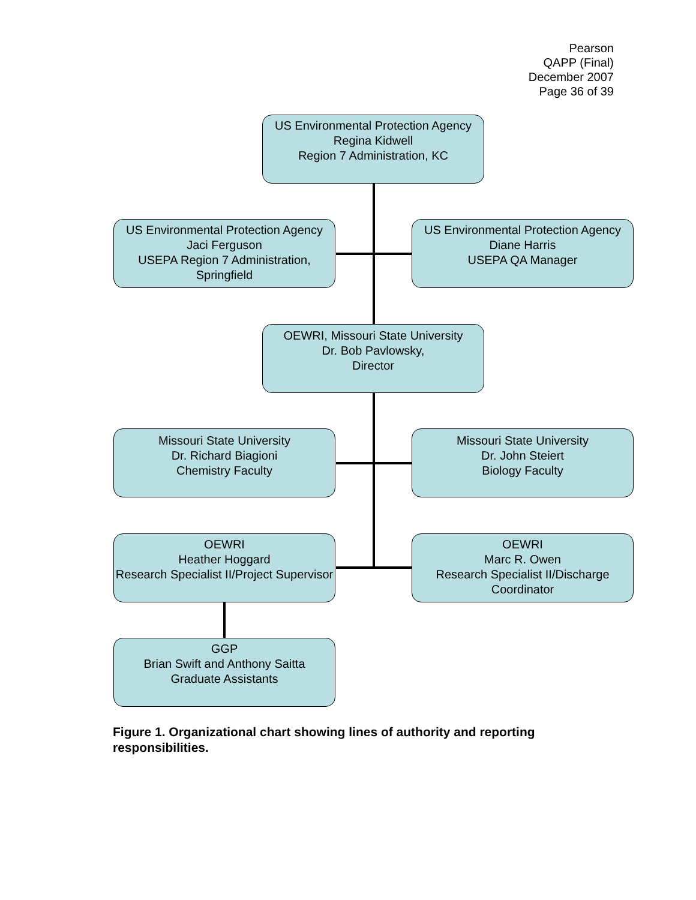Pearson
QAPP (Final)
December 2007
Page 36 of 39
US Environmental Protection Agency
Regina Kidwell
Region 7 Administration, KC
US Environmental Protection Agency
Jaci Ferguson
USEPA Region 7 Administration, Springfield
US Environmental Protection Agency
Diane Harris
USEPA QA Manager
OEWRI, Missouri State University
Dr. Bob Pavlowsky,
Director
Missouri State University
Dr. Richard Biagioni
Chemistry Faculty
Missouri State University
Dr. John Steiert
Biology Faculty
OEWRI
Heather Hoggard
Research Specialist II/Project Supervisor
OEWRI
Marc R. Owen
Research Specialist II/Discharge Coordinator
GGP
Brian Swift and Anthony Saitta
Graduate Assistants
Figure 1. Organizational chart showing lines of authority and reporting responsibilities.